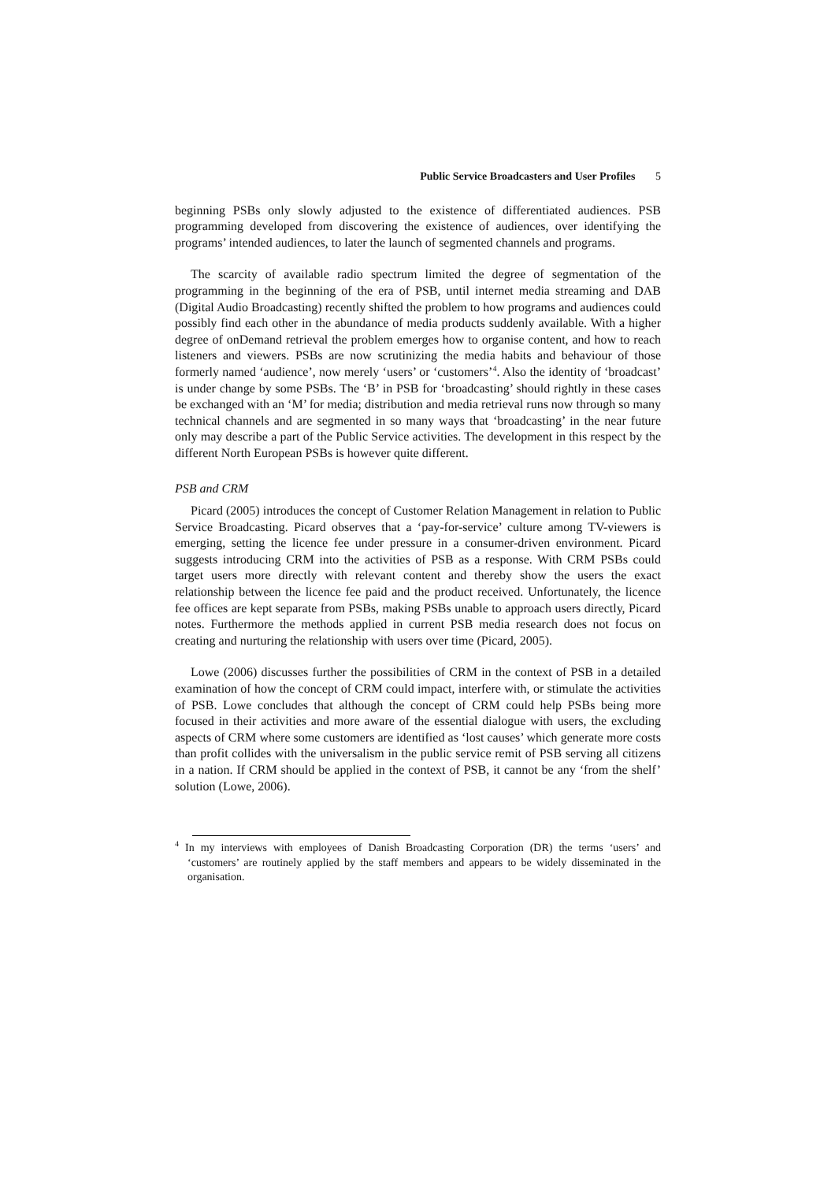Public Service Broadcasters and User Profiles 5
beginning PSBs only slowly adjusted to the existence of differentiated audiences. PSB programming developed from discovering the existence of audiences, over identifying the programs’ intended audiences, to later the launch of segmented channels and programs.
The scarcity of available radio spectrum limited the degree of segmentation of the programming in the beginning of the era of PSB, until internet media streaming and DAB (Digital Audio Broadcasting) recently shifted the problem to how programs and audiences could possibly find each other in the abundance of media products suddenly available. With a higher degree of onDemand retrieval the problem emerges how to organise content, and how to reach listeners and viewers. PSBs are now scrutinizing the media habits and behaviour of those formerly named ‘audience’, now merely ‘users’ or ‘customers’<sup>4</sup>. Also the identity of ‘broadcast’ is under change by some PSBs. The ‘B’ in PSB for ‘broadcasting’ should rightly in these cases be exchanged with an ‘M’ for media; distribution and media retrieval runs now through so many technical channels and are segmented in so many ways that ‘broadcasting’ in the near future only may describe a part of the Public Service activities. The development in this respect by the different North European PSBs is however quite different.
PSB and CRM
Picard (2005) introduces the concept of Customer Relation Management in relation to Public Service Broadcasting. Picard observes that a ‘pay-for-service’ culture among TV-viewers is emerging, setting the licence fee under pressure in a consumer-driven environment. Picard suggests introducing CRM into the activities of PSB as a response. With CRM PSBs could target users more directly with relevant content and thereby show the users the exact relationship between the licence fee paid and the product received. Unfortunately, the licence fee offices are kept separate from PSBs, making PSBs unable to approach users directly, Picard notes. Furthermore the methods applied in current PSB media research does not focus on creating and nurturing the relationship with users over time (Picard, 2005).
Lowe (2006) discusses further the possibilities of CRM in the context of PSB in a detailed examination of how the concept of CRM could impact, interfere with, or stimulate the activities of PSB. Lowe concludes that although the concept of CRM could help PSBs being more focused in their activities and more aware of the essential dialogue with users, the excluding aspects of CRM where some customers are identified as ‘lost causes’ which generate more costs than profit collides with the universalism in the public service remit of PSB serving all citizens in a nation. If CRM should be applied in the context of PSB, it cannot be any ‘from the shelf’ solution (Lowe, 2006).
<sup>4</sup> In my interviews with employees of Danish Broadcasting Corporation (DR) the terms ‘users’ and ‘customers’ are routinely applied by the staff members and appears to be widely disseminated in the organisation.